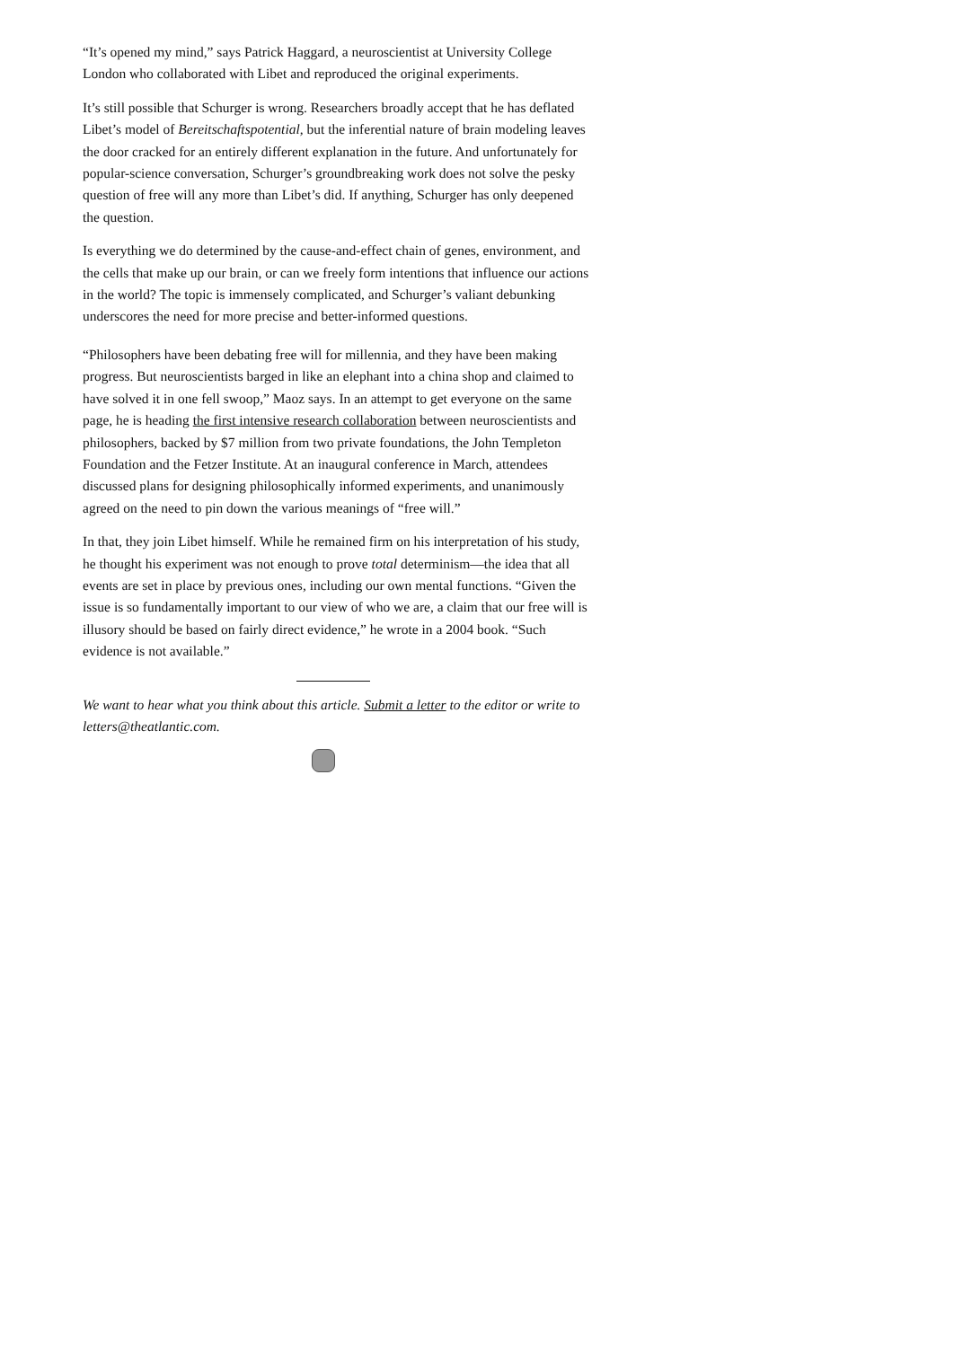“It’s opened my mind,” says Patrick Haggard, a neuroscientist at University College London who collaborated with Libet and reproduced the original experiments.
It’s still possible that Schurger is wrong. Researchers broadly accept that he has deflated Libet’s model of Bereitschaftspotential, but the inferential nature of brain modeling leaves the door cracked for an entirely different explanation in the future. And unfortunately for popular-science conversation, Schurger’s groundbreaking work does not solve the pesky question of free will any more than Libet’s did. If anything, Schurger has only deepened the question.
Is everything we do determined by the cause-and-effect chain of genes, environment, and the cells that make up our brain, or can we freely form intentions that influence our actions in the world? The topic is immensely complicated, and Schurger’s valiant debunking underscores the need for more precise and better-informed questions.
“Philosophers have been debating free will for millennia, and they have been making progress. But neuroscientists barged in like an elephant into a china shop and claimed to have solved it in one fell swoop,” Maoz says. In an attempt to get everyone on the same page, he is heading the first intensive research collaboration between neuroscientists and philosophers, backed by $7 million from two private foundations, the John Templeton Foundation and the Fetzer Institute. At an inaugural conference in March, attendees discussed plans for designing philosophically informed experiments, and unanimously agreed on the need to pin down the various meanings of “free will.”
In that, they join Libet himself. While he remained firm on his interpretation of his study, he thought his experiment was not enough to prove total determinism—the idea that all events are set in place by previous ones, including our own mental functions. “Given the issue is so fundamentally important to our view of who we are, a claim that our free will is illusory should be based on fairly direct evidence,” he wrote in a 2004 book. “Such evidence is not available.”
We want to hear what you think about this article. Submit a letter to the editor or write to letters@theatlantic.com.